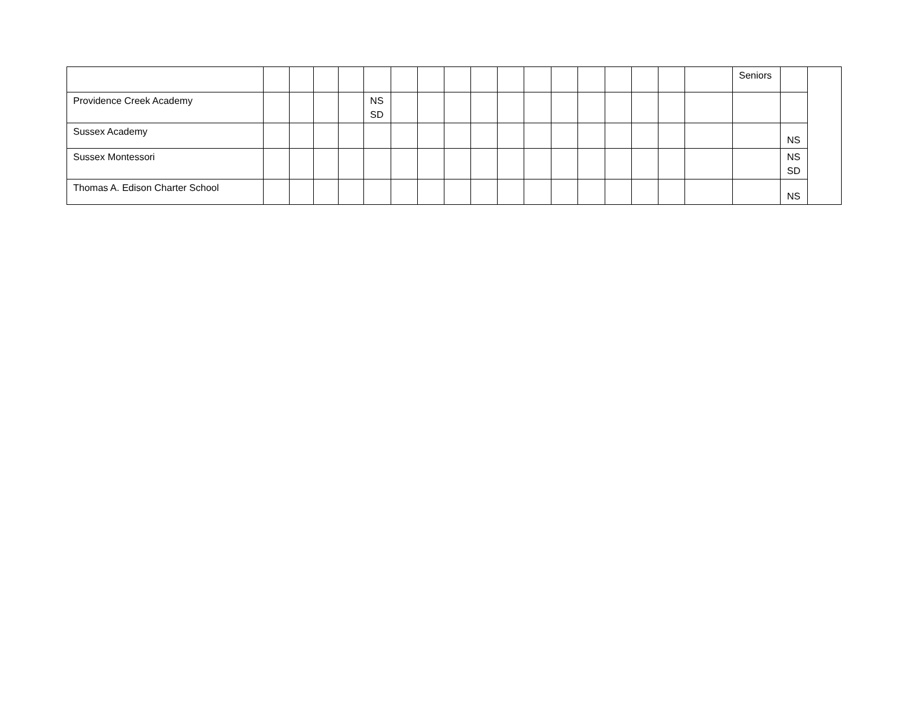| | | | | | | | | | | | | | | | | | | Seniors | | |
| Providence Creek Academy | | | | | NS SD | | | | | | | | | | | | | | | |
| Sussex Academy | | | | | | | | | | | | | | | | | | | NS | |
| Sussex Montessori | | | | | | | | | | | | | | | | | | | NS SD | |
| Thomas A. Edison Charter School | | | | | | | | | | | | | | | | | | | NS | |